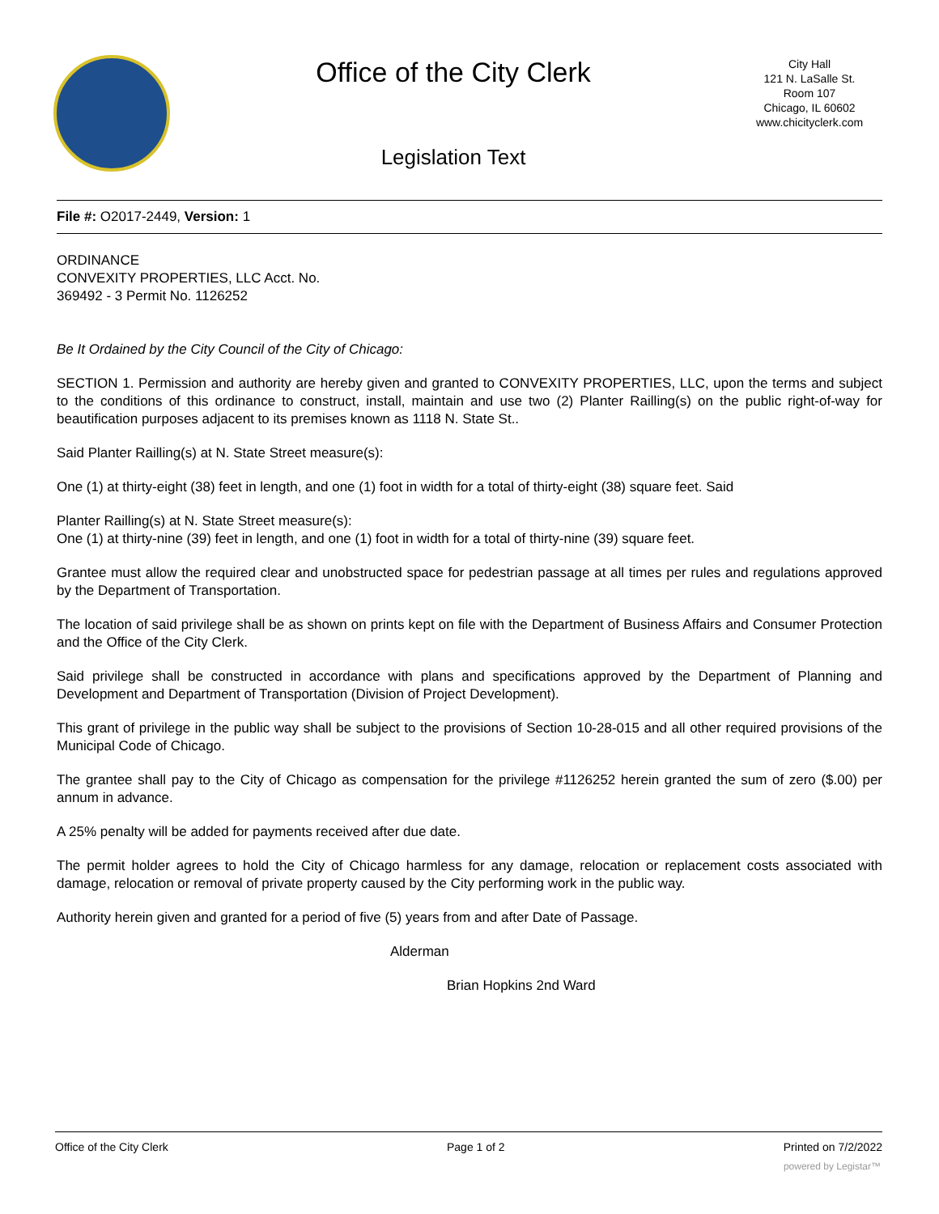Office of the City Clerk
Legislation Text
City Hall
121 N. LaSalle St.
Room 107
Chicago, IL 60602
www.chicityclerk.com
File #: O2017-2449, Version: 1
ORDINANCE
CONVEXITY PROPERTIES, LLC Acct. No.
369492 - 3 Permit No. 1126252
Be It Ordained by the City Council of the City of Chicago:
SECTION 1. Permission and authority are hereby given and granted to CONVEXITY PROPERTIES, LLC, upon the terms and subject to the conditions of this ordinance to construct, install, maintain and use two (2) Planter Railling(s) on the public right-of-way for beautification purposes adjacent to its premises known as 1118 N. State St..
Said Planter Railling(s) at N. State Street measure(s):
One (1) at thirty-eight (38) feet in length, and one (1) foot in width for a total of thirty-eight (38) square feet. Said
Planter Railling(s) at N. State Street measure(s):
One (1) at thirty-nine (39) feet in length, and one (1) foot in width for a total of thirty-nine (39) square feet.
Grantee must allow the required clear and unobstructed space for pedestrian passage at all times per rules and regulations approved by the Department of Transportation.
The location of said privilege shall be as shown on prints kept on file with the Department of Business Affairs and Consumer Protection and the Office of the City Clerk.
Said privilege shall be constructed in accordance with plans and specifications approved by the Department of Planning and Development and Department of Transportation (Division of Project Development).
This grant of privilege in the public way shall be subject to the provisions of Section 10-28-015 and all other required provisions of the Municipal Code of Chicago.
The grantee shall pay to the City of Chicago as compensation for the privilege #1126252 herein granted the sum of zero ($.00) per annum in advance.
A 25% penalty will be added for payments received after due date.
The permit holder agrees to hold the City of Chicago harmless for any damage, relocation or replacement costs associated with damage, relocation or removal of private property caused by the City performing work in the public way.
Authority herein given and granted for a period of five (5) years from and after Date of Passage.
Alderman
Brian Hopkins 2nd Ward
Office of the City Clerk Page 1 of 2 Printed on 7/2/2022
powered by Legistar™